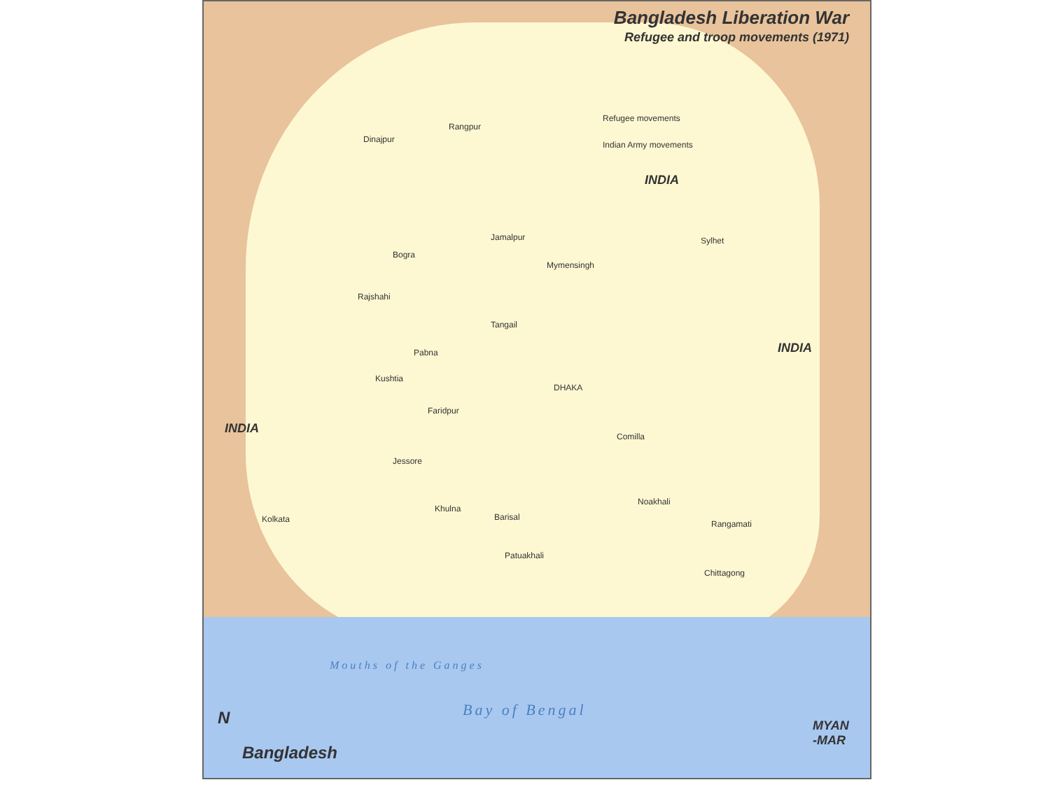Bangladesh Liberation War
Refugee and troop movements (1971)
Refugee movements
Indian Army movements
INDIA
INDIA
INDIA
Dinajpur
Rangpur
Bogra
Jamalpur
Mymensingh
Sylhet
Rajshahi
Tangail
Pabna
Kushtia
DHAKA
Faridpur
Comilla
Jessore
Khulna
Barisal
Noakhali
Kolkata Rangamati
Patuakhali
Chittagong
Mouths of the Ganges
Bay of Bengal
MYAN
-MAR
N
Bangladesh